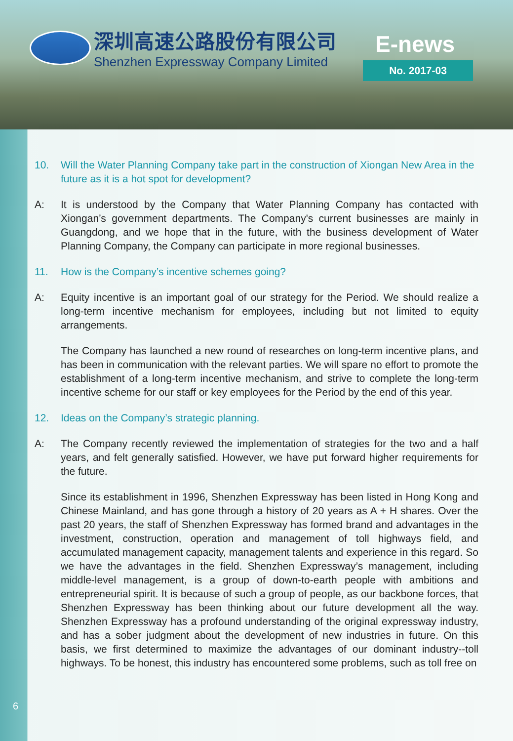深圳高速公路股份有限公司
Shenzhen Expressway Company Limited
E-news
No. 2017-03
10. Will the Water Planning Company take part in the construction of Xiongan New Area in the future as it is a hot spot for development?
A: It is understood by the Company that Water Planning Company has contacted with Xiongan’s government departments. The Company's current businesses are mainly in Guangdong, and we hope that in the future, with the business development of Water Planning Company, the Company can participate in more regional businesses.
11. How is the Company’s incentive schemes going?
A: Equity incentive is an important goal of our strategy for the Period. We should realize a long-term incentive mechanism for employees, including but not limited to equity arrangements.
The Company has launched a new round of researches on long-term incentive plans, and has been in communication with the relevant parties. We will spare no effort to promote the establishment of a long-term incentive mechanism, and strive to complete the long-term incentive scheme for our staff or key employees for the Period by the end of this year.
12. Ideas on the Company’s strategic planning.
A: The Company recently reviewed the implementation of strategies for the two and a half years, and felt generally satisfied. However, we have put forward higher requirements for the future.
Since its establishment in 1996, Shenzhen Expressway has been listed in Hong Kong and Chinese Mainland, and has gone through a history of 20 years as A + H shares. Over the past 20 years, the staff of Shenzhen Expressway has formed brand and advantages in the investment, construction, operation and management of toll highways field, and accumulated management capacity, management talents and experience in this regard. So we have the advantages in the field. Shenzhen Expressway’s management, including middle-level management, is a group of down-to-earth people with ambitions and entrepreneurial spirit. It is because of such a group of people, as our backbone forces, that Shenzhen Expressway has been thinking about our future development all the way. Shenzhen Expressway has a profound understanding of the original expressway industry, and has a sober judgment about the development of new industries in future. On this basis, we first determined to maximize the advantages of our dominant industry--toll highways. To be honest, this industry has encountered some problems, such as toll free on
6